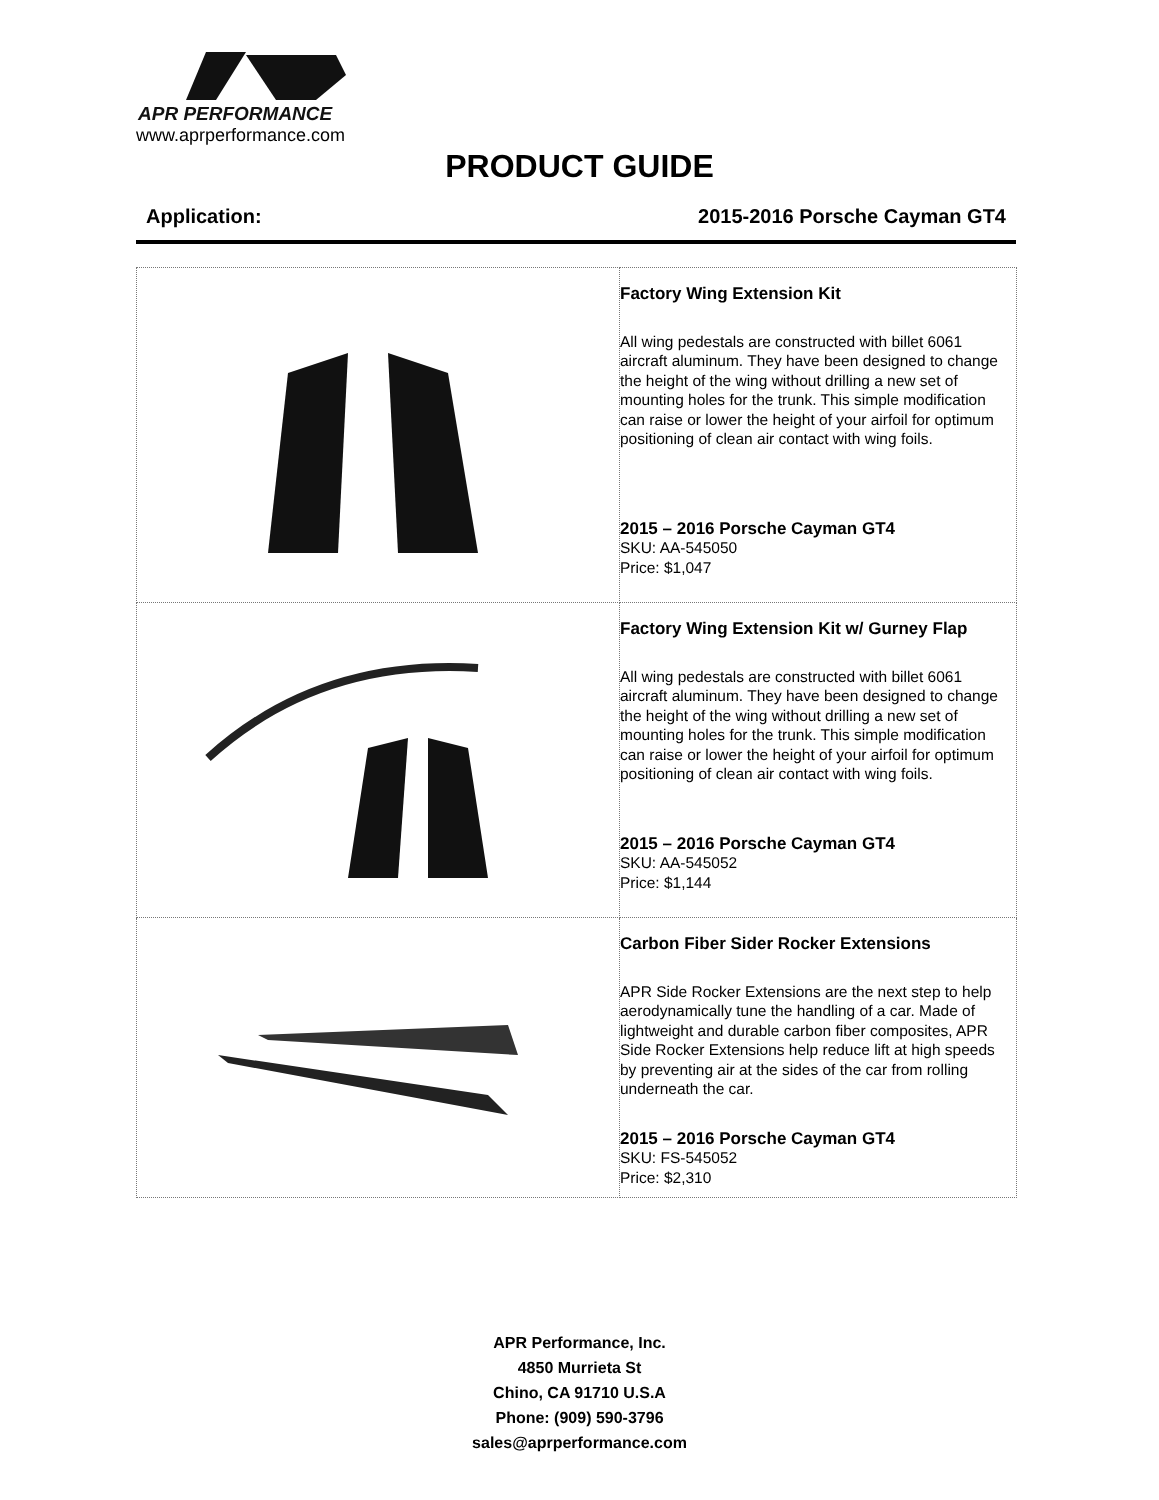APR PERFORMANCE
www.aprperformance.com
PRODUCT GUIDE
Application: 2015-2016 Porsche Cayman GT4
| | Factory Wing Extension Kit All wing pedestals are constructed with billet 6061 aircraft aluminum. They have been designed to change the height of the wing without drilling a new set of mounting holes for the trunk. This simple modification can raise or lower the height of your airfoil for optimum positioning of clean air contact with wing foils. 2015 – 2016 Porsche Cayman GT4 SKU: AA-545050 Price: $1,047 |
| | Factory Wing Extension Kit w/ Gurney Flap All wing pedestals are constructed with billet 6061 aircraft aluminum. They have been designed to change the height of the wing without drilling a new set of mounting holes for the trunk. This simple modification can raise or lower the height of your airfoil for optimum positioning of clean air contact with wing foils. 2015 – 2016 Porsche Cayman GT4 SKU: AA-545052 Price: $1,144 |
| | Carbon Fiber Sider Rocker Extensions APR Side Rocker Extensions are the next step to help aerodynamically tune the handling of a car. Made of lightweight and durable carbon fiber composites, APR Side Rocker Extensions help reduce lift at high speeds by preventing air at the sides of the car from rolling underneath the car. 2015 – 2016 Porsche Cayman GT4 SKU: FS-545052 Price: $2,310 |
APR Performance, Inc.
4850 Murrieta St
Chino, CA 91710 U.S.A
Phone: (909) 590-3796
sales@aprperformance.com